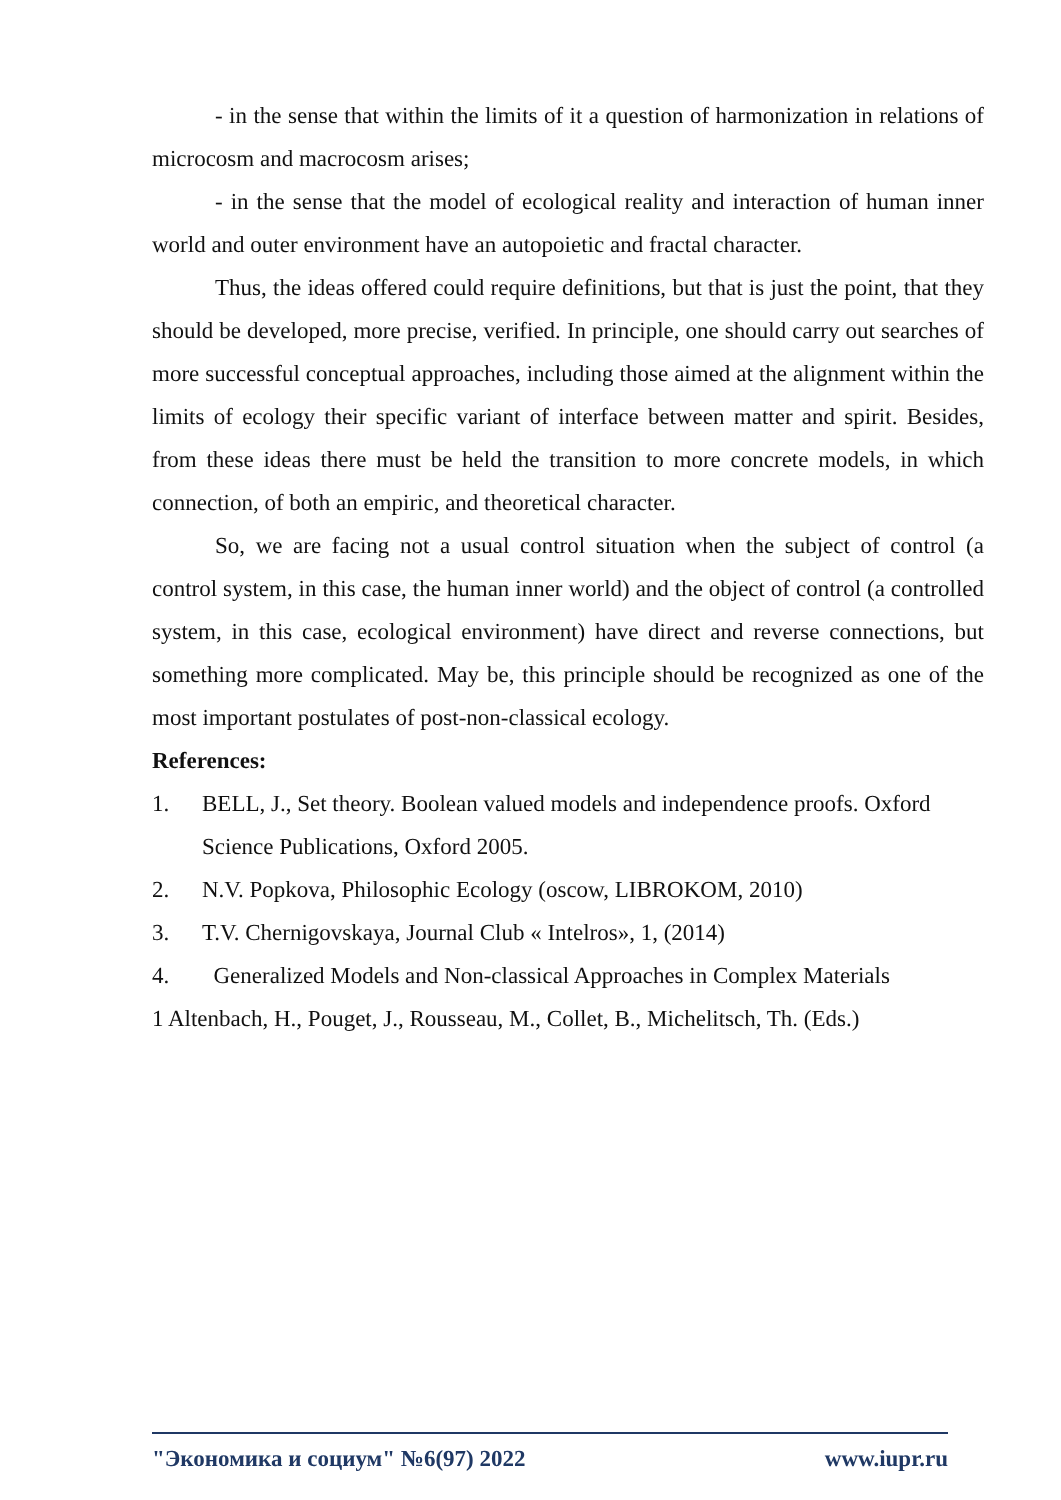- in the sense that within the limits of it a question of harmonization in relations of microcosm and macrocosm arises;
- in the sense that the model of ecological reality and interaction of human inner world and outer environment have an autopoietic and fractal character.
Thus, the ideas offered could require definitions, but that is just the point, that they should be developed, more precise, verified. In principle, one should carry out searches of more successful conceptual approaches, including those aimed at the alignment within the limits of ecology their specific variant of interface between matter and spirit. Besides, from these ideas there must be held the transition to more concrete models, in which connection, of both an empiric, and theoretical character.
So, we are facing not a usual control situation when the subject of control (a control system, in this case, the human inner world) and the object of control (a controlled system, in this case, ecological environment) have direct and reverse connections, but something more complicated. May be, this principle should be recognized as one of the most important postulates of post-non-classical ecology.
References:
1. BELL, J., Set theory. Boolean valued models and independence proofs. Oxford Science Publications, Oxford 2005.
2. N.V. Popkova, Philosophic Ecology (oscow, LIBROKOM, 2010)
3. T.V. Chernigovskaya, Journal Club « Intelros», 1, (2014)
4. Generalized Models and Non-classical Approaches in Complex Materials
1 Altenbach, H., Pouget, J., Rousseau, M., Collet, B., Michelitsch, Th. (Eds.)
"Экономика и социум" №6(97) 2022 www.iupr.ru